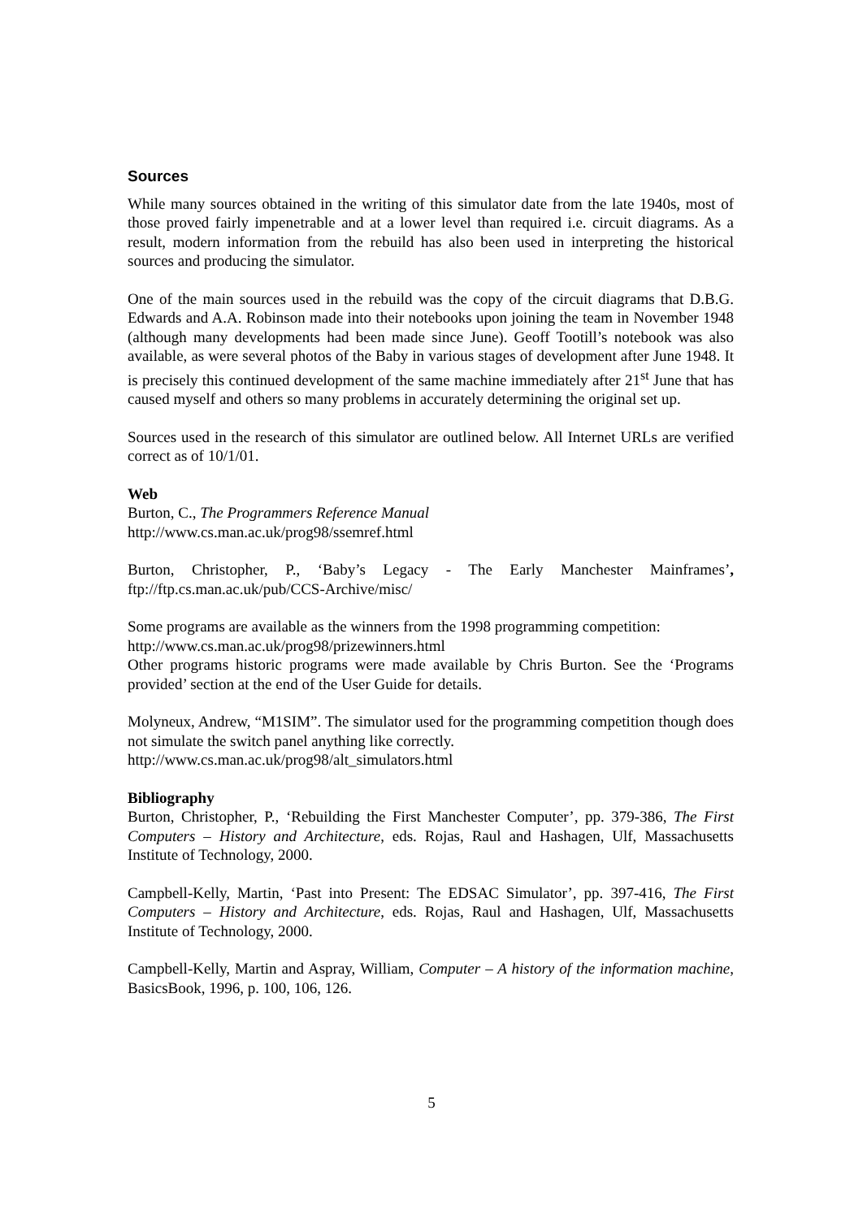Sources
While many sources obtained in the writing of this simulator date from the late 1940s, most of those proved fairly impenetrable and at a lower level than required i.e. circuit diagrams. As a result, modern information from the rebuild has also been used in interpreting the historical sources and producing the simulator.
One of the main sources used in the rebuild was the copy of the circuit diagrams that D.B.G. Edwards and A.A. Robinson made into their notebooks upon joining the team in November 1948 (although many developments had been made since June). Geoff Tootill’s notebook was also available, as were several photos of the Baby in various stages of development after June 1948. It is precisely this continued development of the same machine immediately after 21<sup>st</sup> June that has caused myself and others so many problems in accurately determining the original set up.
Sources used in the research of this simulator are outlined below. All Internet URLs are verified correct as of 10/1/01.
Web
Burton, C., The Programmers Reference Manual
http://www.cs.man.ac.uk/prog98/ssemref.html
Burton, Christopher, P., ‘Baby’s Legacy - The Early Manchester Mainframes’, ftp://ftp.cs.man.ac.uk/pub/CCS-Archive/misc/
Some programs are available as the winners from the 1998 programming competition:
http://www.cs.man.ac.uk/prog98/prizewinners.html
Other programs historic programs were made available by Chris Burton. See the ‘Programs provided’ section at the end of the User Guide for details.
Molyneux, Andrew, “M1SIM”. The simulator used for the programming competition though does not simulate the switch panel anything like correctly.
http://www.cs.man.ac.uk/prog98/alt_simulators.html
Bibliography
Burton, Christopher, P., ‘Rebuilding the First Manchester Computer’, pp. 379-386, The First Computers – History and Architecture, eds. Rojas, Raul and Hashagen, Ulf, Massachusetts Institute of Technology, 2000.
Campbell-Kelly, Martin, ‘Past into Present: The EDSAC Simulator’, pp. 397-416, The First Computers – History and Architecture, eds. Rojas, Raul and Hashagen, Ulf, Massachusetts Institute of Technology, 2000.
Campbell-Kelly, Martin and Aspray, William, Computer – A history of the information machine, BasicsBook, 1996, p. 100, 106, 126.
5